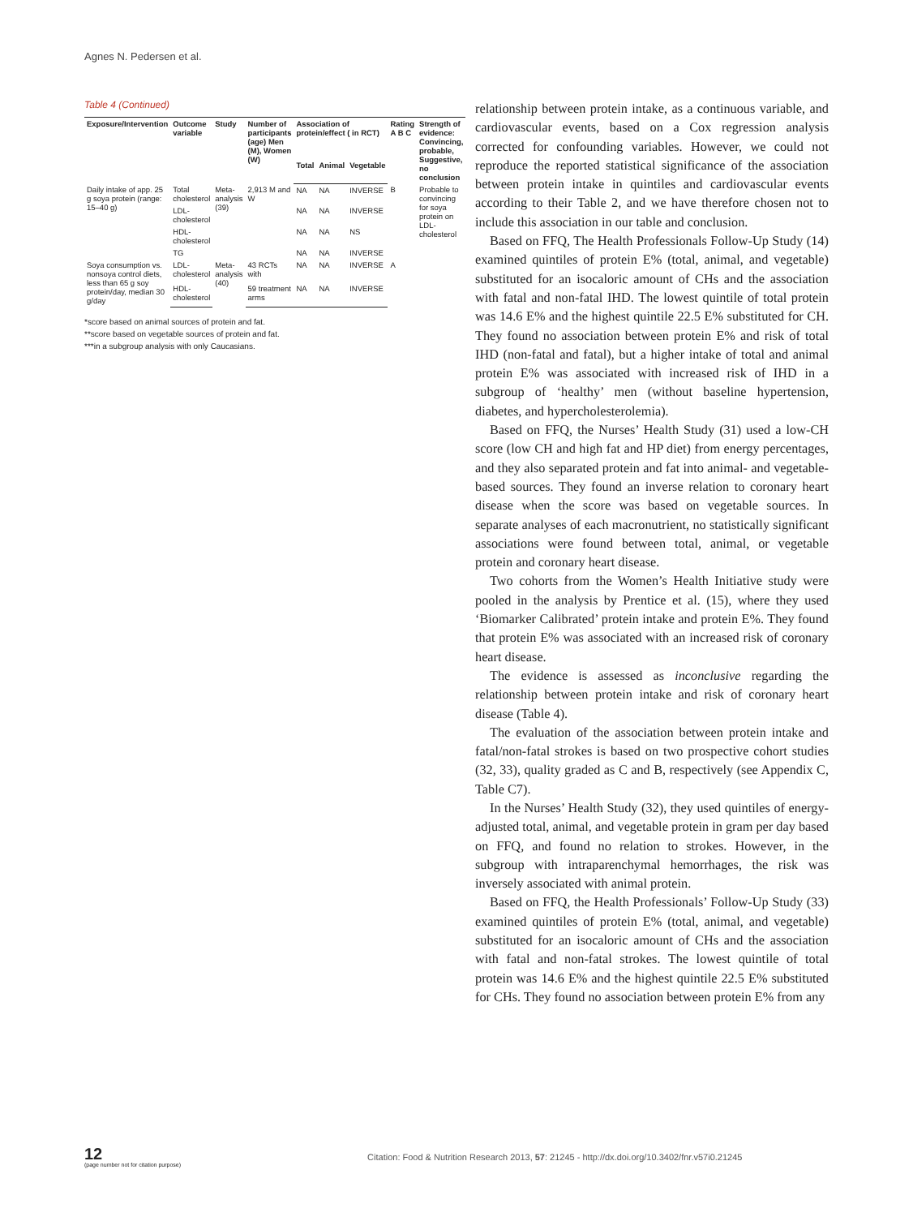Agnes N. Pedersen et al.
Table 4 (Continued)
| Exposure/Intervention | Outcome variable | Study | Number of participants (age) Men (M), Women (W) | Association of protein/effect ( in RCT) | | | Rating A B C | Strength of evidence: Convincing, probable, Suggestive, no conclusion |
| --- | --- | --- | --- | --- | --- | --- | --- | --- |
| | | | | Total | Animal | Vegetable | | |
| Daily intake of app. 25 g soya protein (range: 15–40 g) | Total cholesterol | Meta-analysis (39) | 2,913 M and W | NA | NA | INVERSE | B | Probable to convincing for soya protein on LDL-cholesterol |
| | LDL-cholesterol | | | NA | NA | INVERSE | | |
| | HDL-cholesterol | | | NA | NA | NS | | |
| | TG | | | NA | NA | INVERSE | | |
| Soya consumption vs. nonsoya control diets, less than 65 g soy protein/day, median 30 g/day | LDL-cholesterol | Meta-analysis (40) | 43 RCTs with | NA | NA | INVERSE | A | |
| | HDL-cholesterol | | 59 treatment arms | NA | NA | INVERSE | | |
*score based on animal sources of protein and fat.
**score based on vegetable sources of protein and fat.
***in a subgroup analysis with only Caucasians.
relationship between protein intake, as a continuous variable, and cardiovascular events, based on a Cox regression analysis corrected for confounding variables. However, we could not reproduce the reported statistical significance of the association between protein intake in quintiles and cardiovascular events according to their Table 2, and we have therefore chosen not to include this association in our table and conclusion.
Based on FFQ, The Health Professionals Follow-Up Study (14) examined quintiles of protein E% (total, animal, and vegetable) substituted for an isocaloric amount of CHs and the association with fatal and non-fatal IHD. The lowest quintile of total protein was 14.6 E% and the highest quintile 22.5 E% substituted for CH. They found no association between protein E% and risk of total IHD (non-fatal and fatal), but a higher intake of total and animal protein E% was associated with increased risk of IHD in a subgroup of ‘healthy’ men (without baseline hypertension, diabetes, and hypercholesterolemia).
Based on FFQ, the Nurses’ Health Study (31) used a low-CH score (low CH and high fat and HP diet) from energy percentages, and they also separated protein and fat into animal- and vegetable-based sources. They found an inverse relation to coronary heart disease when the score was based on vegetable sources. In separate analyses of each macronutrient, no statistically significant associations were found between total, animal, or vegetable protein and coronary heart disease.
Two cohorts from the Women’s Health Initiative study were pooled in the analysis by Prentice et al. (15), where they used ‘Biomarker Calibrated’ protein intake and protein E%. They found that protein E% was associated with an increased risk of coronary heart disease.
The evidence is assessed as inconclusive regarding the relationship between protein intake and risk of coronary heart disease (Table 4).
The evaluation of the association between protein intake and fatal/non-fatal strokes is based on two prospective cohort studies (32, 33), quality graded as C and B, respectively (see Appendix C, Table C7).
In the Nurses’ Health Study (32), they used quintiles of energy-adjusted total, animal, and vegetable protein in gram per day based on FFQ, and found no relation to strokes. However, in the subgroup with intraparenchymal hemorrhages, the risk was inversely associated with animal protein.
Based on FFQ, the Health Professionals’ Follow-Up Study (33) examined quintiles of protein E% (total, animal, and vegetable) substituted for an isocaloric amount of CHs and the association with fatal and non-fatal strokes. The lowest quintile of total protein was 14.6 E% and the highest quintile 22.5 E% substituted for CHs. They found no association between protein E% from any
12
(page number not for citation purpose)
Citation: Food & Nutrition Research 2013, 57: 21245 - http://dx.doi.org/10.3402/fnr.v57i0.21245